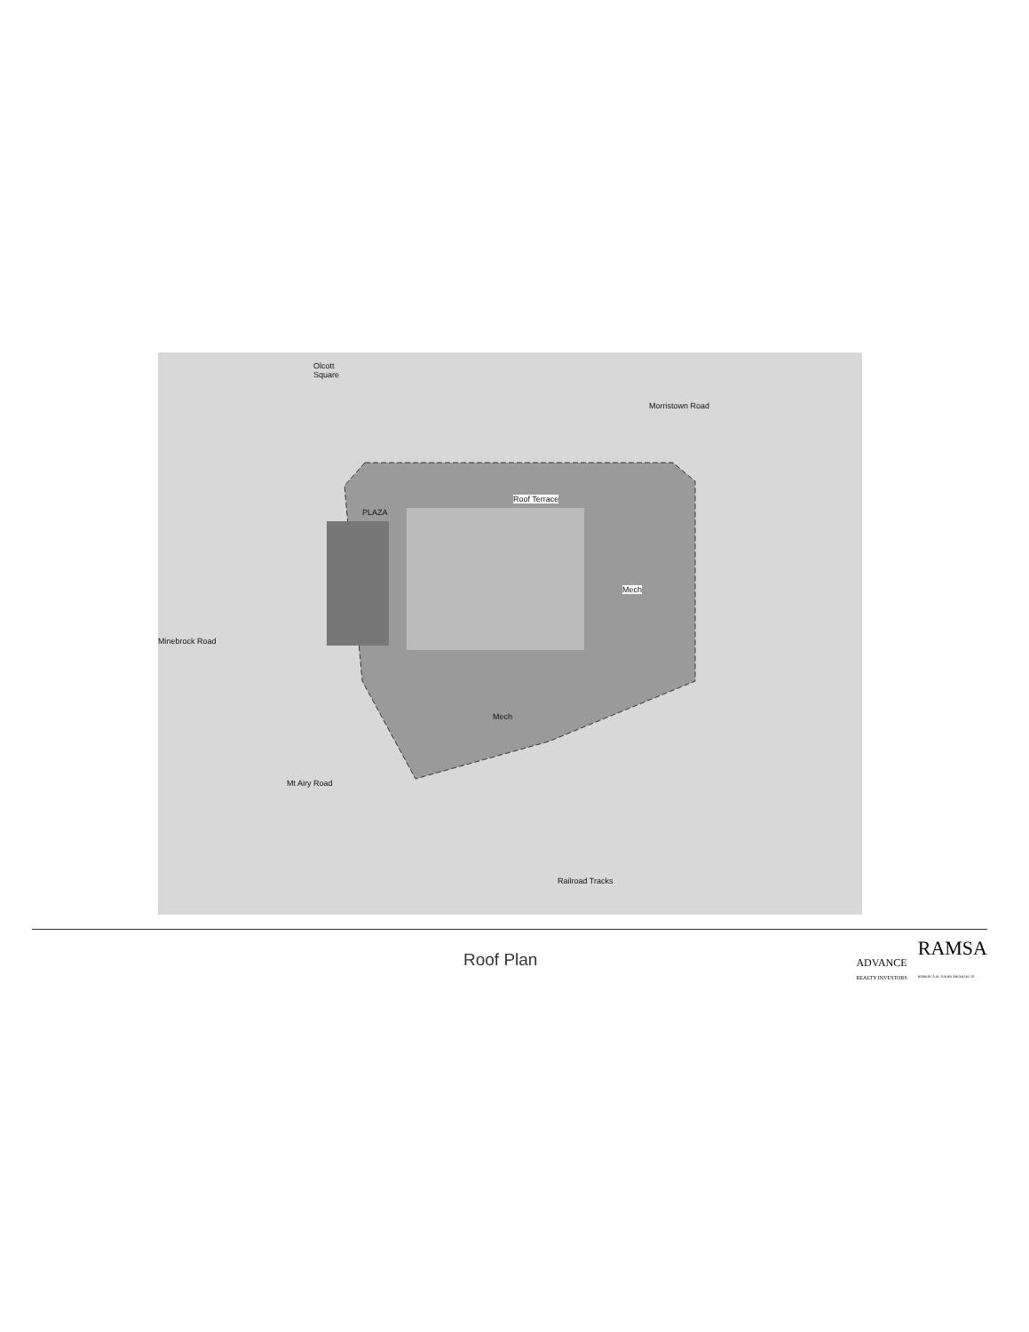Olcott
Square
Morristown Road
PLAZA
Roof Terrace
Mech
Mech
Minebrock Road
Mt Airy Road
Railroad Tracks
Roof Plan
ADVANCE
REALTY INVESTORS
RAMSA
ROBERT A.M. STERN ARCHITECTS